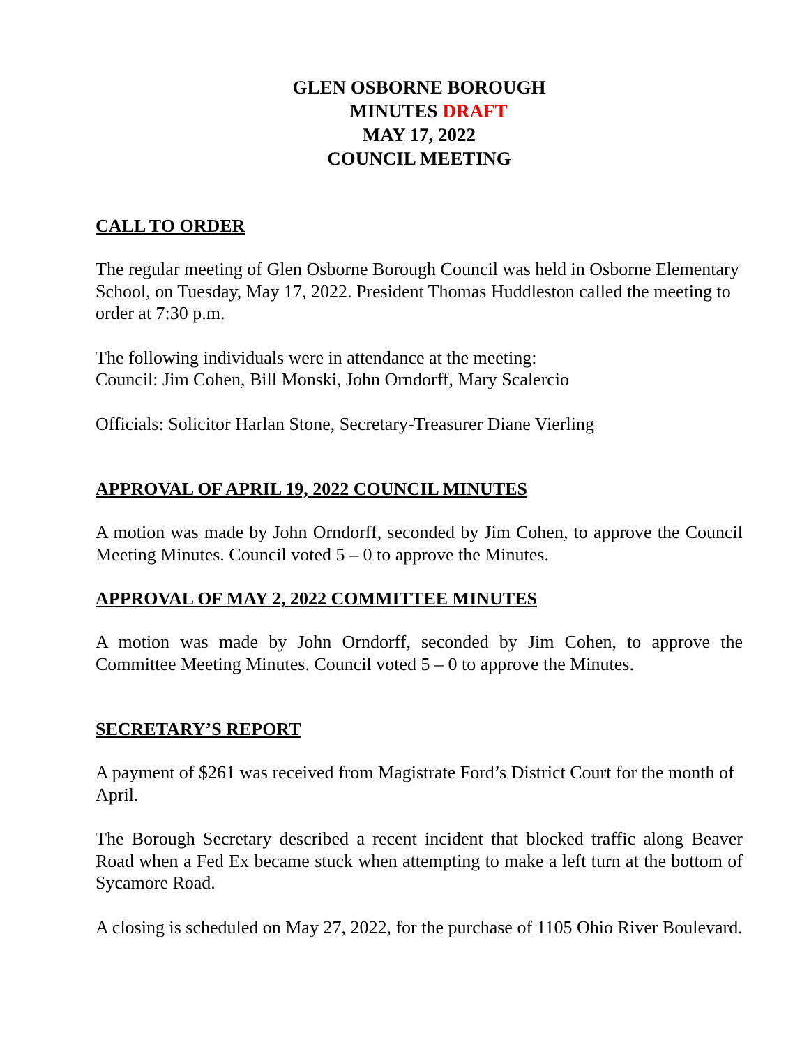GLEN OSBORNE BOROUGH
MINUTES DRAFT
MAY 17, 2022
COUNCIL MEETING
CALL TO ORDER
The regular meeting of Glen Osborne Borough Council was held in Osborne Elementary School, on Tuesday, May 17, 2022. President Thomas Huddleston called the meeting to order at 7:30 p.m.
The following individuals were in attendance at the meeting:
Council: Jim Cohen, Bill Monski, John Orndorff, Mary Scalercio
Officials: Solicitor Harlan Stone, Secretary-Treasurer Diane Vierling
APPROVAL OF APRIL 19, 2022 COUNCIL MINUTES
A motion was made by John Orndorff, seconded by Jim Cohen, to approve the Council Meeting Minutes. Council voted 5 – 0 to approve the Minutes.
APPROVAL OF MAY 2, 2022 COMMITTEE MINUTES
A motion was made by John Orndorff, seconded by Jim Cohen, to approve the Committee Meeting Minutes. Council voted 5 – 0 to approve the Minutes.
SECRETARY’S REPORT
A payment of $261 was received from Magistrate Ford’s District Court for the month of April.
The Borough Secretary described a recent incident that blocked traffic along Beaver Road when a Fed Ex became stuck when attempting to make a left turn at the bottom of Sycamore Road.
A closing is scheduled on May 27, 2022, for the purchase of 1105 Ohio River Boulevard.